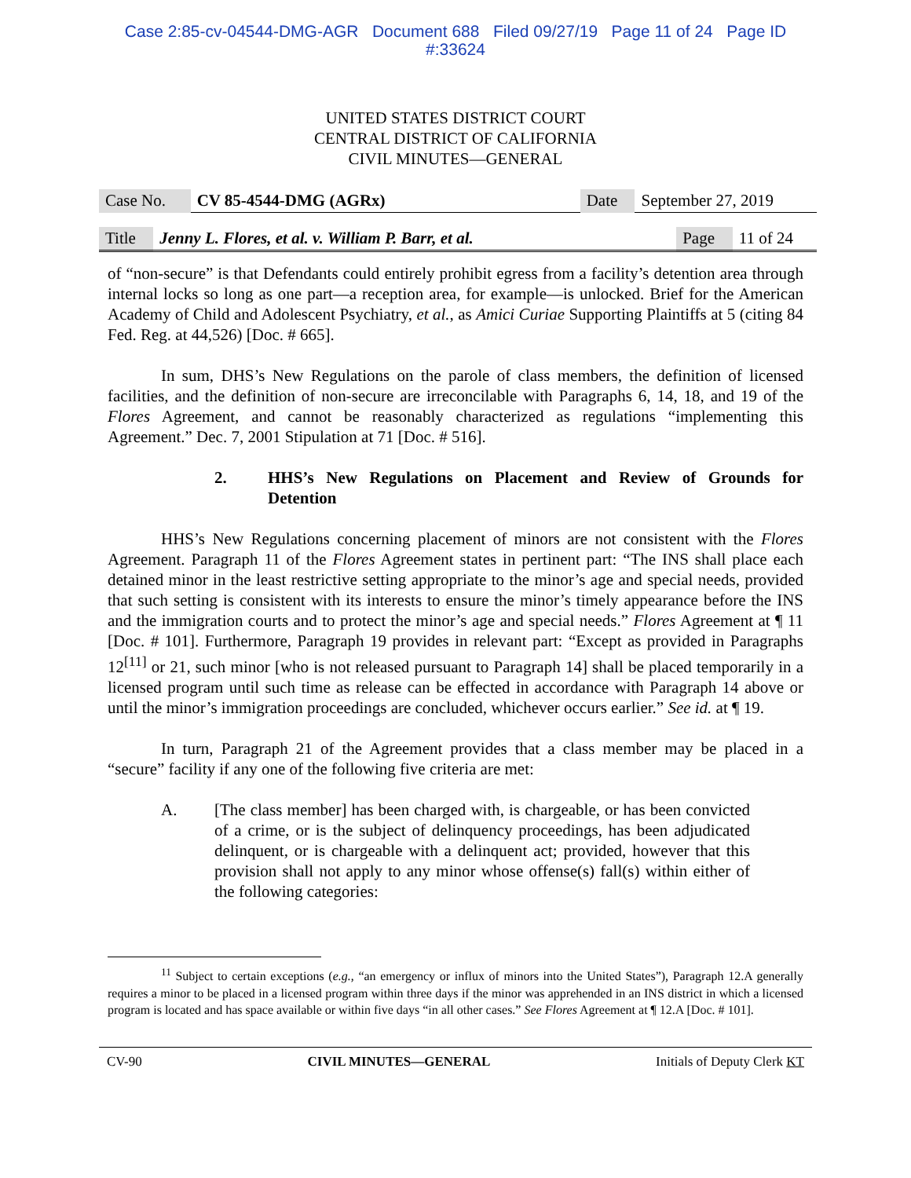Case 2:85-cv-04544-DMG-AGR Document 688 Filed 09/27/19 Page 11 of 24 Page ID
#:33624
UNITED STATES DISTRICT COURT
CENTRAL DISTRICT OF CALIFORNIA
CIVIL MINUTES—GENERAL
| Case No. | CV 85-4544-DMG (AGRx) | Date | September 27, 2019 |
| Title | Jenny L. Flores, et al. v. William P. Barr, et al. | Page | 11 of 24 |
of “non-secure” is that Defendants could entirely prohibit egress from a facility’s detention area through internal locks so long as one part—a reception area, for example—is unlocked. Brief for the American Academy of Child and Adolescent Psychiatry, et al., as Amici Curiae Supporting Plaintiffs at 5 (citing 84 Fed. Reg. at 44,526) [Doc. # 665].
In sum, DHS’s New Regulations on the parole of class members, the definition of licensed facilities, and the definition of non-secure are irreconcilable with Paragraphs 6, 14, 18, and 19 of the Flores Agreement, and cannot be reasonably characterized as regulations “implementing this Agreement.” Dec. 7, 2001 Stipulation at 71 [Doc. # 516].
2. HHS’s New Regulations on Placement and Review of Grounds for Detention
HHS’s New Regulations concerning placement of minors are not consistent with the Flores Agreement. Paragraph 11 of the Flores Agreement states in pertinent part: “The INS shall place each detained minor in the least restrictive setting appropriate to the minor’s age and special needs, provided that such setting is consistent with its interests to ensure the minor’s timely appearance before the INS and the immigration courts and to protect the minor’s age and special needs.” Flores Agreement at ¶ 11 [Doc. # 101]. Furthermore, Paragraph 19 provides in relevant part: “Except as provided in Paragraphs 12<sup>[11]</sup> or 21, such minor [who is not released pursuant to Paragraph 14] shall be placed temporarily in a licensed program until such time as release can be effected in accordance with Paragraph 14 above or until the minor’s immigration proceedings are concluded, whichever occurs earlier.” See id. at ¶ 19.
In turn, Paragraph 21 of the Agreement provides that a class member may be placed in a “secure” facility if any one of the following five criteria are met:
A. [The class member] has been charged with, is chargeable, or has been convicted of a crime, or is the subject of delinquency proceedings, has been adjudicated delinquent, or is chargeable with a delinquent act; provided, however that this provision shall not apply to any minor whose offense(s) fall(s) within either of the following categories:
<sup>11</sup> Subject to certain exceptions (e.g., “an emergency or influx of minors into the United States”), Paragraph 12.A generally requires a minor to be placed in a licensed program within three days if the minor was apprehended in an INS district in which a licensed program is located and has space available or within five days “in all other cases.” See Flores Agreement at ¶ 12.A [Doc. # 101].
CV-90 CIVIL MINUTES—GENERAL Initials of Deputy Clerk KT